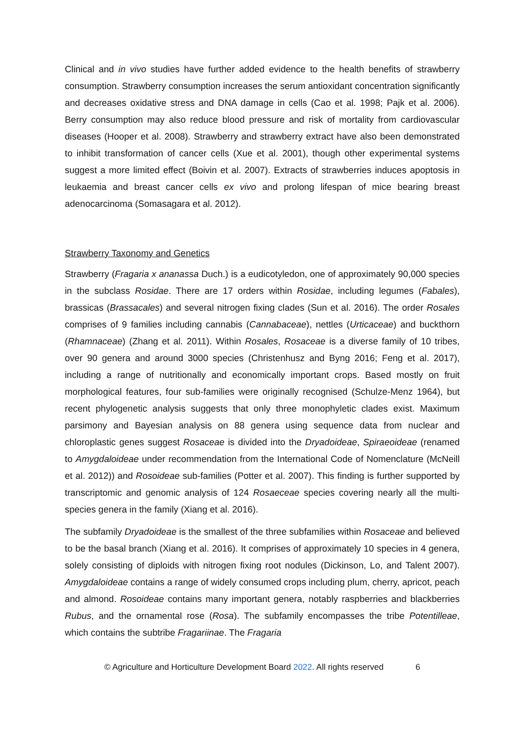Clinical and in vivo studies have further added evidence to the health benefits of strawberry consumption. Strawberry consumption increases the serum antioxidant concentration significantly and decreases oxidative stress and DNA damage in cells (Cao et al. 1998; Pajk et al. 2006). Berry consumption may also reduce blood pressure and risk of mortality from cardiovascular diseases (Hooper et al. 2008). Strawberry and strawberry extract have also been demonstrated to inhibit transformation of cancer cells (Xue et al. 2001), though other experimental systems suggest a more limited effect (Boivin et al. 2007). Extracts of strawberries induces apoptosis in leukaemia and breast cancer cells ex vivo and prolong lifespan of mice bearing breast adenocarcinoma (Somasagara et al. 2012).
Strawberry Taxonomy and Genetics
Strawberry (Fragaria x ananassa Duch.) is a eudicotyledon, one of approximately 90,000 species in the subclass Rosidae. There are 17 orders within Rosidae, including legumes (Fabales), brassicas (Brassacales) and several nitrogen fixing clades (Sun et al. 2016). The order Rosales comprises of 9 families including cannabis (Cannabaceae), nettles (Urticaceae) and buckthorn (Rhamnaceae) (Zhang et al. 2011). Within Rosales, Rosaceae is a diverse family of 10 tribes, over 90 genera and around 3000 species (Christenhusz and Byng 2016; Feng et al. 2017), including a range of nutritionally and economically important crops. Based mostly on fruit morphological features, four sub-families were originally recognised (Schulze-Menz 1964), but recent phylogenetic analysis suggests that only three monophyletic clades exist. Maximum parsimony and Bayesian analysis on 88 genera using sequence data from nuclear and chloroplastic genes suggest Rosaceae is divided into the Dryadoideae, Spiraeoideae (renamed to Amygdaloideae under recommendation from the International Code of Nomenclature (McNeill et al. 2012)) and Rosoideae sub-families (Potter et al. 2007). This finding is further supported by transcriptomic and genomic analysis of 124 Rosaeceae species covering nearly all the multi-species genera in the family (Xiang et al. 2016).
The subfamily Dryadoideae is the smallest of the three subfamilies within Rosaceae and believed to be the basal branch (Xiang et al. 2016). It comprises of approximately 10 species in 4 genera, solely consisting of diploids with nitrogen fixing root nodules (Dickinson, Lo, and Talent 2007). Amygdaloideae contains a range of widely consumed crops including plum, cherry, apricot, peach and almond. Rosoideae contains many important genera, notably raspberries and blackberries Rubus, and the ornamental rose (Rosa). The subfamily encompasses the tribe Potentilleae, which contains the subtribe Fragariinae. The Fragaria
© Agriculture and Horticulture Development Board 2022. All rights reserved 6